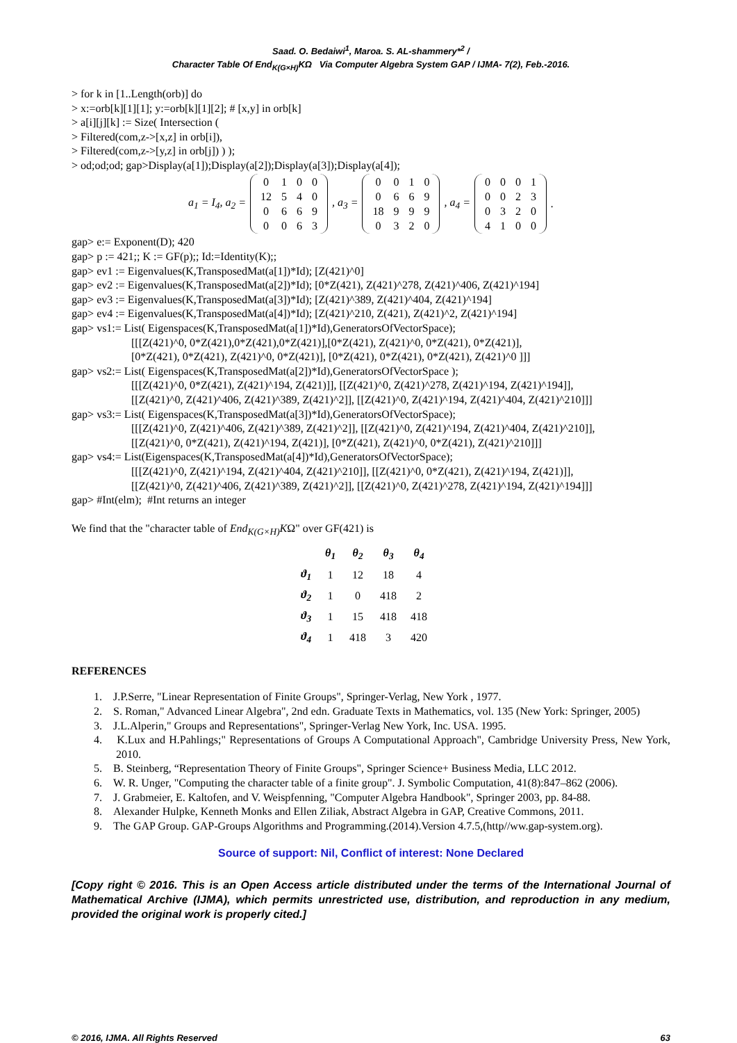Saad. O. Bedaiwi<sup>1</sup>, Maroa. S. AL-shammery*<sup>2</sup> /
Character Table Of End<sub>K(G×H)</sub>KΩ Via Computer Algebra System GAP / IJMA- 7(2), Feb.-2016.
> for k in [1..Length(orb)] do
> x:=orb[k][1][1]; y:=orb[k][1][2]; # [x,y] in orb[k]
> a[i][j][k] := Size( Intersection (
> Filtered(com,z->[x,z] in orb[i]),
> Filtered(com,z->[y,z] in orb[j]) ) );
> od;od;od; gap>Display(a[1]);Display(a[2]);Display(a[3]);Display(a[4]);
a<sub>1</sub> = I<sub>4</sub>, a<sub>2</sub> =
| 0 | 1 | 0 | 0 |
| 12 | 5 | 4 | 0 |
| 0 | 6 | 6 | 9 |
| 0 | 0 | 6 | 3 |
, a<sub>3</sub> =
| 0 | 0 | 1 | 0 |
| 0 | 6 | 6 | 9 |
| 18 | 9 | 9 | 9 |
| 0 | 3 | 2 | 0 |
, a<sub>4</sub> =
| 0 | 0 | 0 | 1 |
| 0 | 0 | 2 | 3 |
| 0 | 3 | 2 | 0 |
| 4 | 1 | 0 | 0 |
.
gap> e:= Exponent(D); 420
gap> p := 421;; K := GF(p);; Id:=Identity(K);;
gap> ev1 := Eigenvalues(K,TransposedMat(a[1])*Id); [Z(421)^0]
gap> ev2 := Eigenvalues(K,TransposedMat(a[2])*Id); [0*Z(421), Z(421)^278, Z(421)^406, Z(421)^194]
gap> ev3 := Eigenvalues(K,TransposedMat(a[3])*Id); [Z(421)^389, Z(421)^404, Z(421)^194]
gap> ev4 := Eigenvalues(K,TransposedMat(a[4])*Id); [Z(421)^210, Z(421), Z(421)^2, Z(421)^194]
gap> vs1:= List( Eigenspaces(K,TransposedMat(a[1])*Id),GeneratorsOfVectorSpace);
[[[Z(421)^0, 0*Z(421),0*Z(421),0*Z(421)],[0*Z(421), Z(421)^0, 0*Z(421), 0*Z(421)],
[0*Z(421), 0*Z(421), Z(421)^0, 0*Z(421)], [0*Z(421), 0*Z(421), 0*Z(421), Z(421)^0 ]]]
gap> vs2:= List( Eigenspaces(K,TransposedMat(a[2])*Id),GeneratorsOfVectorSpace );
[[[Z(421)^0, 0*Z(421), Z(421)^194, Z(421)]], [[Z(421)^0, Z(421)^278, Z(421)^194, Z(421)^194]],
[[Z(421)^0, Z(421)^406, Z(421)^389, Z(421)^2]], [[Z(421)^0, Z(421)^194, Z(421)^404, Z(421)^210]]]
gap> vs3:= List( Eigenspaces(K,TransposedMat(a[3])*Id),GeneratorsOfVectorSpace);
[[[Z(421)^0, Z(421)^406, Z(421)^389, Z(421)^2]], [[Z(421)^0, Z(421)^194, Z(421)^404, Z(421)^210]],
[[Z(421)^0, 0*Z(421), Z(421)^194, Z(421)], [0*Z(421), Z(421)^0, 0*Z(421), Z(421)^210]]]
gap> vs4:= List(Eigenspaces(K,TransposedMat(a[4])*Id),GeneratorsOfVectorSpace);
[[[Z(421)^0, Z(421)^194, Z(421)^404, Z(421)^210]], [[Z(421)^0, 0*Z(421), Z(421)^194, Z(421)]],
[[Z(421)^0, Z(421)^406, Z(421)^389, Z(421)^2]], [[Z(421)^0, Z(421)^278, Z(421)^194, Z(421)^194]]]
gap> #Int(elm); #Int returns an integer
We find that the "character table of End<sub>K(G×H)</sub>KΩ" over GF(421) is
| | θ<sub>1</sub> | θ<sub>2</sub> | θ<sub>3</sub> | θ<sub>4</sub> |
| --- | --- | --- | --- | --- |
| ϑ<sub>1</sub> | 1 | 12 | 18 | 4 |
| ϑ<sub>2</sub> | 1 | 0 | 418 | 2 |
| ϑ<sub>3</sub> | 1 | 15 | 418 | 418 |
| ϑ<sub>4</sub> | 1 | 418 | 3 | 420 |
REFERENCES
1. J.P.Serre, "Linear Representation of Finite Groups", Springer-Verlag, New York , 1977.
2. S. Roman," Advanced Linear Algebra", 2nd edn. Graduate Texts in Mathematics, vol. 135 (New York: Springer, 2005)
3. J.L.Alperin," Groups and Representations", Springer-Verlag New York, Inc. USA. 1995.
4. K.Lux and H.Pahlings;" Representations of Groups A Computational Approach", Cambridge University Press, New York, 2010.
5. B. Steinberg, “Representation Theory of Finite Groups", Springer Science+ Business Media, LLC 2012.
6. W. R. Unger, "Computing the character table of a finite group". J. Symbolic Computation, 41(8):847–862 (2006).
7. J. Grabmeier, E. Kaltofen, and V. Weispfenning, "Computer Algebra Handbook", Springer 2003, pp. 84-88.
8. Alexander Hulpke, Kenneth Monks and Ellen Ziliak, Abstract Algebra in GAP, Creative Commons, 2011.
9. The GAP Group. GAP-Groups Algorithms and Programming.(2014).Version 4.7.5,(http//ww.gap-system.org).
Source of support: Nil, Conflict of interest: None Declared
[Copy right © 2016. This is an Open Access article distributed under the terms of the International Journal of Mathematical Archive (IJMA), which permits unrestricted use, distribution, and reproduction in any medium, provided the original work is properly cited.]
© 2016, IJMA. All Rights Reserved 63